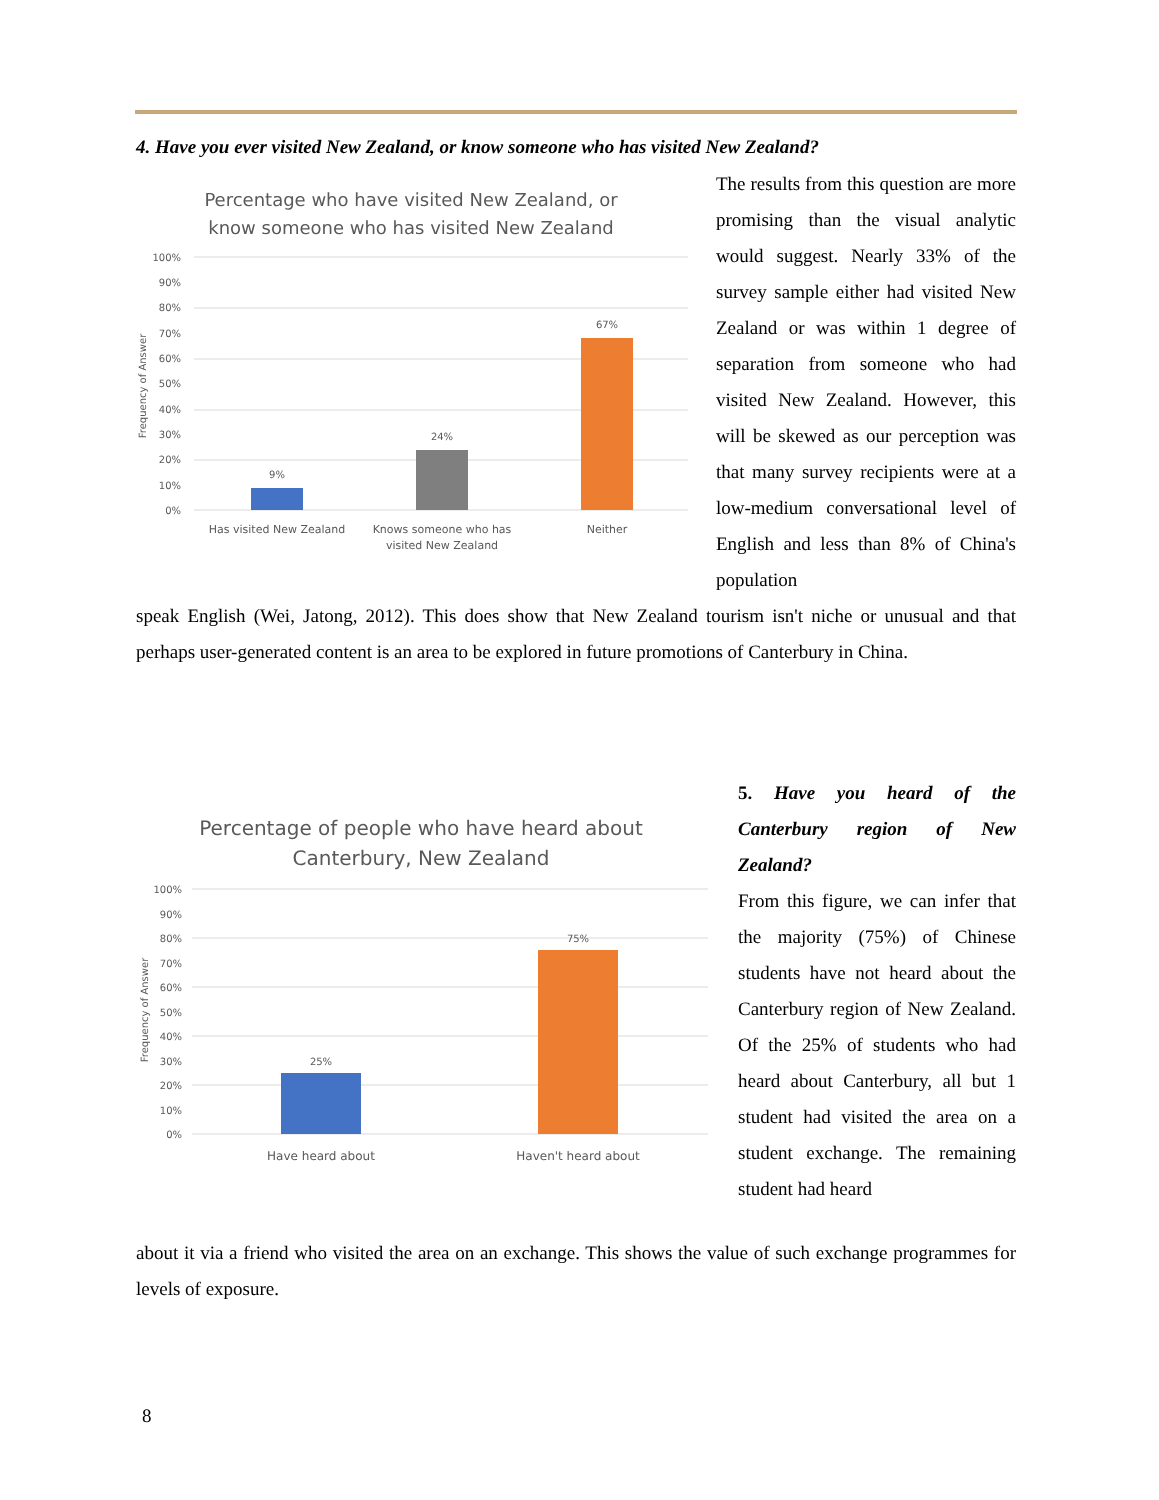4. Have you ever visited New Zealand, or know someone who has visited New Zealand?
Percentage who have visited New Zealand, or
know someone who has visited New Zealand
100%
90%
80%
70%
60%
50%
40%
30%
20%
10%
0%
9%
24%
67%
Has visited New Zealand
Knows someone who has
visited New Zealand
Neither
Frequency of Answer
The results from this question are more promising than the visual analytic would suggest. Nearly 33% of the survey sample either had visited New Zealand or was within 1 degree of separation from someone who had visited New Zealand. However, this will be skewed as our perception was that many survey recipients were at a low-medium conversational level of English and less than 8% of China's population
speak English (Wei, Jatong, 2012). This does show that New Zealand tourism isn't niche or unusual and that perhaps user-generated content is an area to be explored in future promotions of Canterbury in China.
Percentage of people who have heard about
Canterbury, New Zealand
100%
90%
80%
70%
60%
50%
40%
30%
20%
10%
0%
25%
75%
Have heard about
Haven't heard about
Frequency of Answer
5. Have you heard of the Canterbury region of New Zealand?
From this figure, we can infer that the majority (75%) of Chinese students have not heard about the Canterbury region of New Zealand. Of the 25% of students who had heard about Canterbury, all but 1 student had visited the area on a student exchange. The remaining student had heard
about it via a friend who visited the area on an exchange. This shows the value of such exchange programmes for levels of exposure.
8